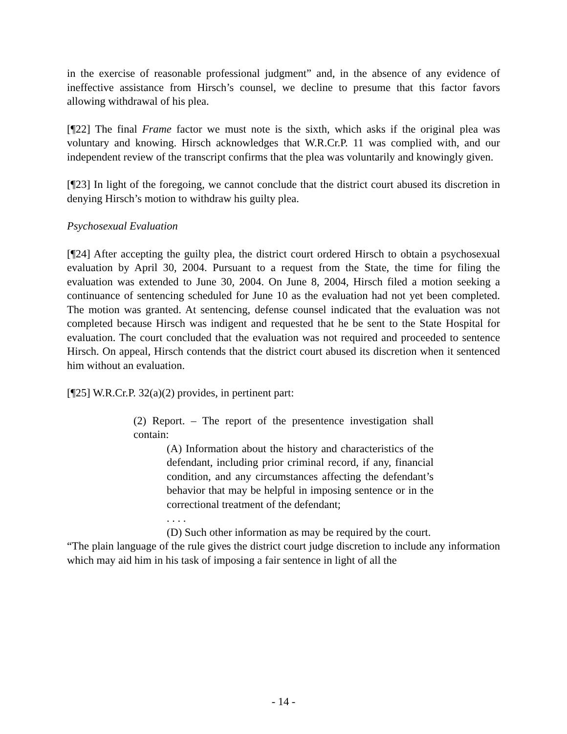in the exercise of reasonable professional judgment” and, in the absence of any evidence of ineffective assistance from Hirsch’s counsel, we decline to presume that this factor favors allowing withdrawal of his plea.
[¶22] The final Frame factor we must note is the sixth, which asks if the original plea was voluntary and knowing. Hirsch acknowledges that W.R.Cr.P. 11 was complied with, and our independent review of the transcript confirms that the plea was voluntarily and knowingly given.
[¶23] In light of the foregoing, we cannot conclude that the district court abused its discretion in denying Hirsch’s motion to withdraw his guilty plea.
Psychosexual Evaluation
[¶24] After accepting the guilty plea, the district court ordered Hirsch to obtain a psychosexual evaluation by April 30, 2004. Pursuant to a request from the State, the time for filing the evaluation was extended to June 30, 2004. On June 8, 2004, Hirsch filed a motion seeking a continuance of sentencing scheduled for June 10 as the evaluation had not yet been completed. The motion was granted. At sentencing, defense counsel indicated that the evaluation was not completed because Hirsch was indigent and requested that he be sent to the State Hospital for evaluation. The court concluded that the evaluation was not required and proceeded to sentence Hirsch. On appeal, Hirsch contends that the district court abused its discretion when it sentenced him without an evaluation.
[¶25] W.R.Cr.P. 32(a)(2) provides, in pertinent part:
(2) Report. – The report of the presentence investigation shall contain:
(A) Information about the history and characteristics of the defendant, including prior criminal record, if any, financial condition, and any circumstances affecting the defendant’s behavior that may be helpful in imposing sentence or in the correctional treatment of the defendant;
. . . .
(D) Such other information as may be required by the court.
“The plain language of the rule gives the district court judge discretion to include any information which may aid him in his task of imposing a fair sentence in light of all the
- 14 -